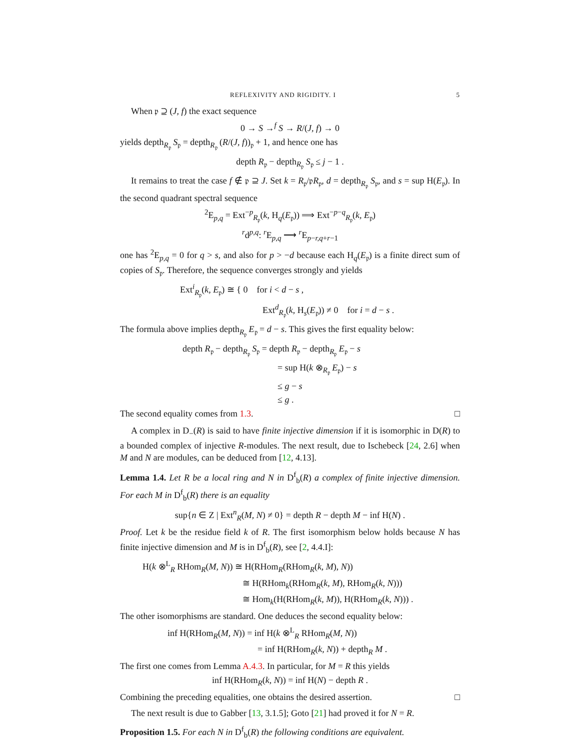REFLEXIVITY AND RIGIDITY. I 5
When 𝔭 ⊇ (J, f) the exact sequence
0 → S →<sup>f</sup> S → R/(J, f) → 0
yields depth<sub>R<sub>𝔭</sub></sub> S<sub>𝔭</sub> = depth<sub>R<sub>𝔭</sub></sub> (R/(J, f))<sub>𝔭</sub> + 1, and hence one has
depth R<sub>𝔭</sub> − depth<sub>R<sub>𝔭</sub></sub> S<sub>𝔭</sub> ≤ j − 1 .
It remains to treat the case f ∉ 𝔭 ⊇ J. Set k = R<sub>𝔭</sub>/𝔭R<sub>𝔭</sub>, d = depth<sub>R<sub>𝔭</sub></sub> S<sub>𝔭</sub>, and s = sup H(E<sub>𝔭</sub>). In the second quadrant spectral sequence
<sup>2</sup> E<sub>p,q</sub> = Ext<sup>−p</sup><sub>R<sub>𝔭</sub></sub>(k, H<sub>q</sub>(E<sub>𝔭</sub>)) ⟹ Ext<sup>−p−q</sup><sub>R<sub>𝔭</sub></sub>(k, E<sub>𝔭</sub>)
<sup>r</sup> d<sup>p,q</sup>: <sup>r</sup>E<sub>p,q</sub> ⟶ <sup>r</sup>E<sub>p−r,q+r−1</sub>
one has <sup>2</sup>E<sub>p,q</sub> = 0 for q > s, and also for p > −d because each H<sub>q</sub>(E<sub>𝔭</sub>) is a finite direct sum of copies of S<sub>𝔭</sub>. Therefore, the sequence converges strongly and yields
Ext<sup>i</sup><sub>R<sub>𝔭</sub></sub>(k, E<sub>𝔭</sub>) ≅ { 0 for i < d − s ,
Ext<sup>d</sup><sub>R<sub>𝔭</sub></sub>(k, H<sub>s</sub>(E<sub>𝔭</sub>)) ≠ 0 for i = d − s .
The formula above implies depth<sub>R<sub>𝔭</sub></sub> E<sub>𝔭</sub> = d − s. This gives the first equality below:
depth R<sub>𝔭</sub> − depth<sub>R<sub>𝔭</sub></sub> S<sub>𝔭</sub> = depth R<sub>𝔭</sub> − depth<sub>R<sub>𝔭</sub></sub> E<sub>𝔭</sub> − s
= sup H(k ⊗<sub>R<sub>𝔭</sub></sub> E<sub>𝔭</sub>) − s
≤ g − s
≤ g .
The second equality comes from 1.3. □
A complex in D<sub>−</sub>(R) is said to have finite injective dimension if it is isomorphic in D(R) to a bounded complex of injective R-modules. The next result, due to Ischebeck [24, 2.6] when M and N are modules, can be deduced from [12, 4.13].
Lemma 1.4. Let R be a local ring and N in D<sup>f</sup><sub>b</sub>(R) a complex of finite injective dimension. For each M in D<sup>f</sup><sub>b</sub>(R) there is an equality
sup{n ∈ Z | Ext<sup>n</sup><sub>R</sub>(M, N) ≠ 0} = depth R − depth M − inf H(N) .
Proof. Let k be the residue field k of R. The first isomorphism below holds because N has finite injective dimension and M is in D<sup>f</sup><sub>b</sub>(R), see [2, 4.4.I]:
H(k ⊗<sup>L</sup><sub>R</sub> RHom<sub>R</sub>(M, N)) ≅ H(RHom<sub>R</sub>(RHom<sub>R</sub>(k, M), N))
≅ H(RHom<sub>k</sub>(RHom<sub>R</sub>(k, M), RHom<sub>R</sub>(k, N)))
≅ Hom<sub>k</sub>(H(RHom<sub>R</sub>(k, M)), H(RHom<sub>R</sub>(k, N))) .
The other isomorphisms are standard. One deduces the second equality below:
inf H(RHom<sub>R</sub>(M, N)) = inf H(k ⊗<sup>L</sup><sub>R</sub> RHom<sub>R</sub>(M, N))
= inf H(RHom<sub>R</sub>(k, N)) + depth<sub>R</sub> M .
The first one comes from Lemma A.4.3. In particular, for M = R this yields
inf H(RHom<sub>R</sub>(k, N)) = inf H(N) − depth R .
Combining the preceding equalities, one obtains the desired assertion. □
The next result is due to Gabber [13, 3.1.5]; Goto [21] had proved it for N = R.
Proposition 1.5. For each N in D<sup>f</sup><sub>b</sub>(R) the following conditions are equivalent.